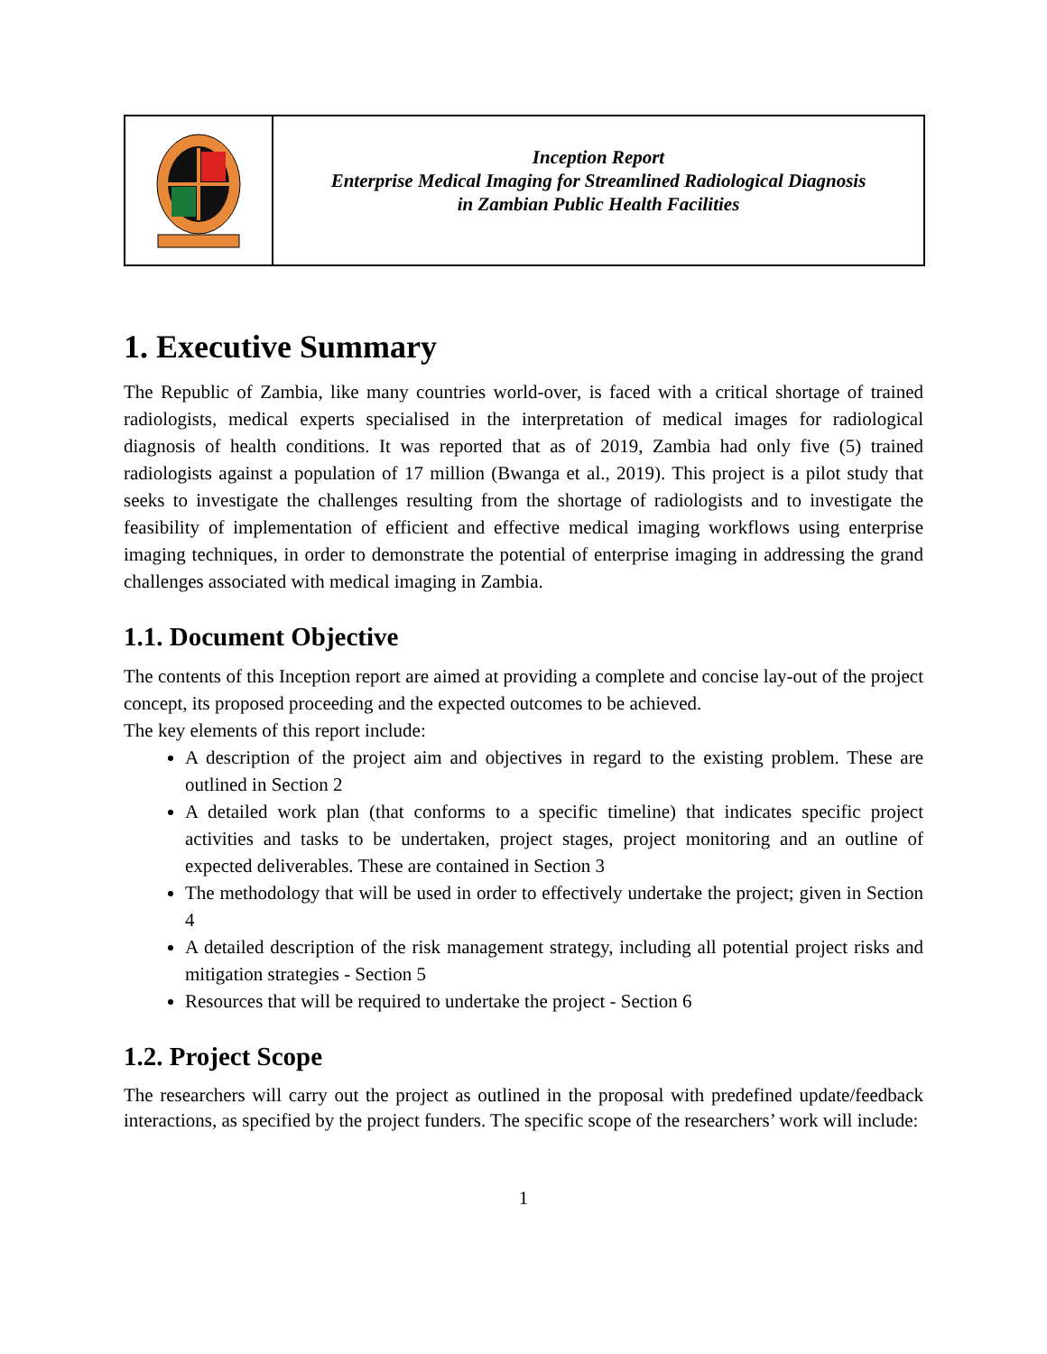| | Inception Report Enterprise Medical Imaging for Streamlined Radiological Diagnosis in Zambian Public Health Facilities |
1. Executive Summary
The Republic of Zambia, like many countries world-over, is faced with a critical shortage of trained radiologists, medical experts specialised in the interpretation of medical images for radiological diagnosis of health conditions. It was reported that as of 2019, Zambia had only five (5) trained radiologists against a population of 17 million (Bwanga et al., 2019). This project is a pilot study that seeks to investigate the challenges resulting from the shortage of radiologists and to investigate the feasibility of implementation of efficient and effective medical imaging workflows using enterprise imaging techniques, in order to demonstrate the potential of enterprise imaging in addressing the grand challenges associated with medical imaging in Zambia.
1.1. Document Objective
The contents of this Inception report are aimed at providing a complete and concise lay-out of the project concept, its proposed proceeding and the expected outcomes to be achieved.
The key elements of this report include:
A description of the project aim and objectives in regard to the existing problem. These are outlined in Section 2
A detailed work plan (that conforms to a specific timeline) that indicates specific project activities and tasks to be undertaken, project stages, project monitoring and an outline of expected deliverables. These are contained in Section 3
The methodology that will be used in order to effectively undertake the project; given in Section 4
A detailed description of the risk management strategy, including all potential project risks and mitigation strategies - Section 5
Resources that will be required to undertake the project - Section 6
1.2. Project Scope
The researchers will carry out the project as outlined in the proposal with predefined update/feedback interactions, as specified by the project funders. The specific scope of the researchers’ work will include:
1